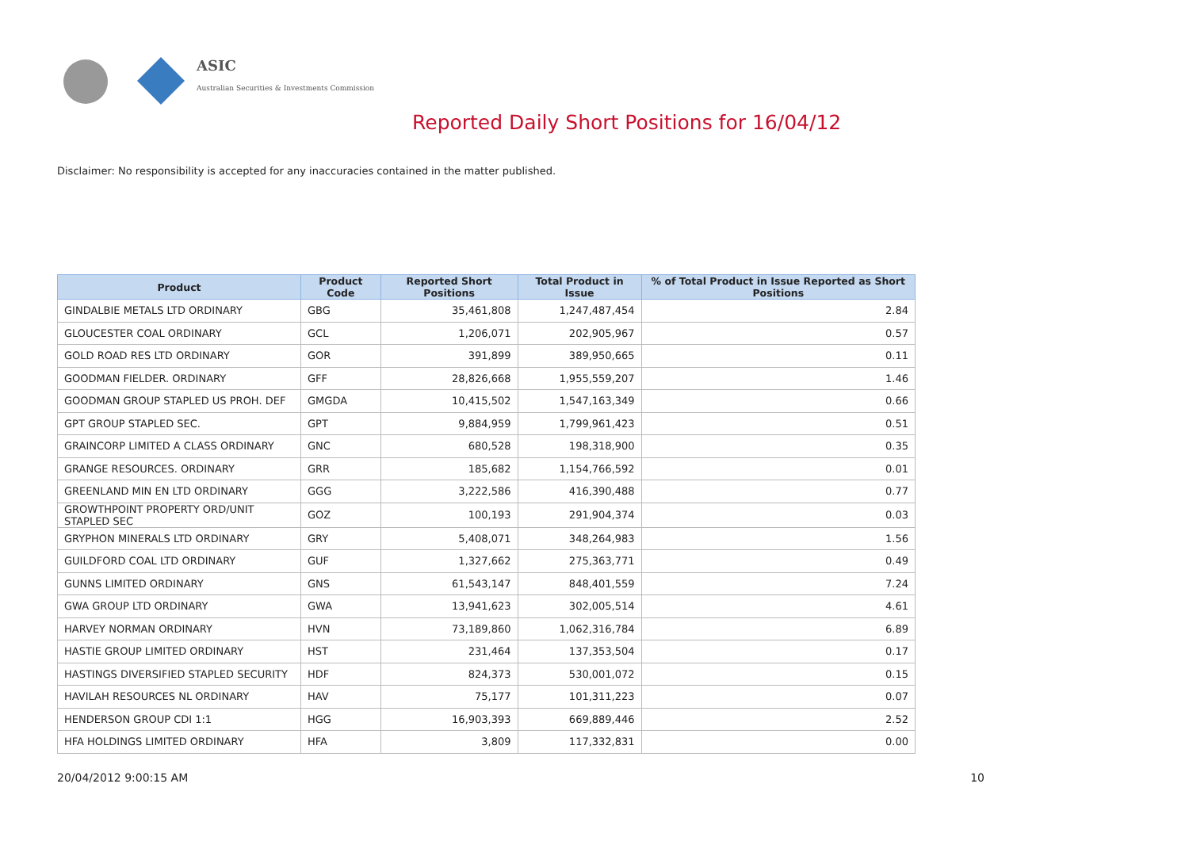ASIC
Australian Securities & Investments Commission
Reported Daily Short Positions for 16/04/12
Disclaimer: No responsibility is accepted for any inaccuracies contained in the matter published.
| Product | Product Code | Reported Short Positions | Total Product in Issue | % of Total Product in Issue Reported as Short Positions |
| --- | --- | --- | --- | --- |
| GINDALBIE METALS LTD ORDINARY | GBG | 35,461,808 | 1,247,487,454 | 2.84 |
| GLOUCESTER COAL ORDINARY | GCL | 1,206,071 | 202,905,967 | 0.57 |
| GOLD ROAD RES LTD ORDINARY | GOR | 391,899 | 389,950,665 | 0.11 |
| GOODMAN FIELDER. ORDINARY | GFF | 28,826,668 | 1,955,559,207 | 1.46 |
| GOODMAN GROUP STAPLED US PROH. DEF | GMGDA | 10,415,502 | 1,547,163,349 | 0.66 |
| GPT GROUP STAPLED SEC. | GPT | 9,884,959 | 1,799,961,423 | 0.51 |
| GRAINCORP LIMITED A CLASS ORDINARY | GNC | 680,528 | 198,318,900 | 0.35 |
| GRANGE RESOURCES. ORDINARY | GRR | 185,682 | 1,154,766,592 | 0.01 |
| GREENLAND MIN EN LTD ORDINARY | GGG | 3,222,586 | 416,390,488 | 0.77 |
| GROWTHPOINT PROPERTY ORD/UNIT STAPLED SEC | GOZ | 100,193 | 291,904,374 | 0.03 |
| GRYPHON MINERALS LTD ORDINARY | GRY | 5,408,071 | 348,264,983 | 1.56 |
| GUILDFORD COAL LTD ORDINARY | GUF | 1,327,662 | 275,363,771 | 0.49 |
| GUNNS LIMITED ORDINARY | GNS | 61,543,147 | 848,401,559 | 7.24 |
| GWA GROUP LTD ORDINARY | GWA | 13,941,623 | 302,005,514 | 4.61 |
| HARVEY NORMAN ORDINARY | HVN | 73,189,860 | 1,062,316,784 | 6.89 |
| HASTIE GROUP LIMITED ORDINARY | HST | 231,464 | 137,353,504 | 0.17 |
| HASTINGS DIVERSIFIED STAPLED SECURITY | HDF | 824,373 | 530,001,072 | 0.15 |
| HAVILAH RESOURCES NL ORDINARY | HAV | 75,177 | 101,311,223 | 0.07 |
| HENDERSON GROUP CDI 1:1 | HGG | 16,903,393 | 669,889,446 | 2.52 |
| HFA HOLDINGS LIMITED ORDINARY | HFA | 3,809 | 117,332,831 | 0.00 |
20/04/2012 9:00:15 AM 10